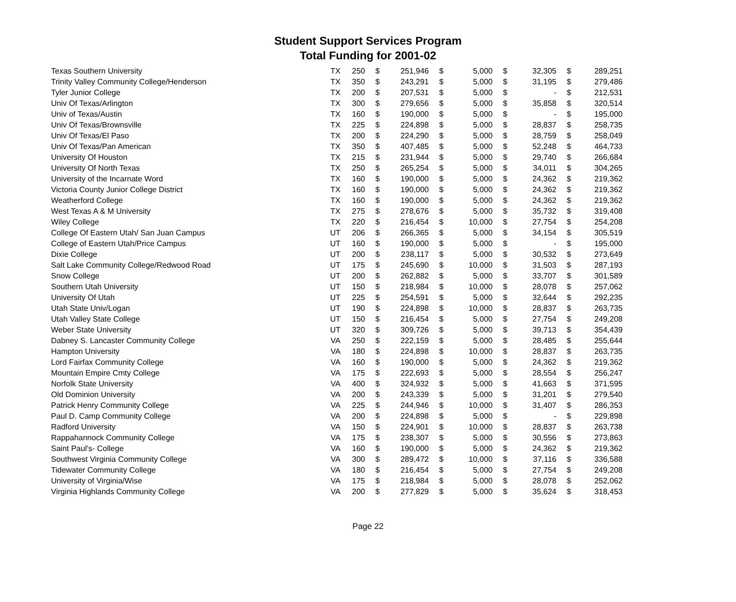Student Support Services Program
Total Funding for 2001-02
| Texas Southern University | TX | 250 | $ | 251,946 | $ | 5,000 | $ | 32,305 | $ | 289,251 |
| Trinity Valley Community College/Henderson | TX | 350 | $ | 243,291 | $ | 5,000 | $ | 31,195 | $ | 279,486 |
| Tyler Junior College | TX | 200 | $ | 207,531 | $ | 5,000 | $ | - | $ | 212,531 |
| Univ Of Texas/Arlington | TX | 300 | $ | 279,656 | $ | 5,000 | $ | 35,858 | $ | 320,514 |
| Univ of Texas/Austin | TX | 160 | $ | 190,000 | $ | 5,000 | $ | - | $ | 195,000 |
| Univ Of Texas/Brownsville | TX | 225 | $ | 224,898 | $ | 5,000 | $ | 28,837 | $ | 258,735 |
| Univ Of Texas/El Paso | TX | 200 | $ | 224,290 | $ | 5,000 | $ | 28,759 | $ | 258,049 |
| Univ Of Texas/Pan American | TX | 350 | $ | 407,485 | $ | 5,000 | $ | 52,248 | $ | 464,733 |
| University Of Houston | TX | 215 | $ | 231,944 | $ | 5,000 | $ | 29,740 | $ | 266,684 |
| University Of North Texas | TX | 250 | $ | 265,254 | $ | 5,000 | $ | 34,011 | $ | 304,265 |
| University of the Incarnate Word | TX | 160 | $ | 190,000 | $ | 5,000 | $ | 24,362 | $ | 219,362 |
| Victoria County Junior College District | TX | 160 | $ | 190,000 | $ | 5,000 | $ | 24,362 | $ | 219,362 |
| Weatherford College | TX | 160 | $ | 190,000 | $ | 5,000 | $ | 24,362 | $ | 219,362 |
| West Texas A & M University | TX | 275 | $ | 278,676 | $ | 5,000 | $ | 35,732 | $ | 319,408 |
| Wiley College | TX | 220 | $ | 216,454 | $ | 10,000 | $ | 27,754 | $ | 254,208 |
| College Of Eastern Utah/ San Juan Campus | UT | 206 | $ | 266,365 | $ | 5,000 | $ | 34,154 | $ | 305,519 |
| College of Eastern Utah/Price Campus | UT | 160 | $ | 190,000 | $ | 5,000 | $ | - | $ | 195,000 |
| Dixie College | UT | 200 | $ | 238,117 | $ | 5,000 | $ | 30,532 | $ | 273,649 |
| Salt Lake Community College/Redwood Road | UT | 175 | $ | 245,690 | $ | 10,000 | $ | 31,503 | $ | 287,193 |
| Snow College | UT | 200 | $ | 262,882 | $ | 5,000 | $ | 33,707 | $ | 301,589 |
| Southern Utah University | UT | 150 | $ | 218,984 | $ | 10,000 | $ | 28,078 | $ | 257,062 |
| University Of Utah | UT | 225 | $ | 254,591 | $ | 5,000 | $ | 32,644 | $ | 292,235 |
| Utah State Univ/Logan | UT | 190 | $ | 224,898 | $ | 10,000 | $ | 28,837 | $ | 263,735 |
| Utah Valley State College | UT | 150 | $ | 216,454 | $ | 5,000 | $ | 27,754 | $ | 249,208 |
| Weber State University | UT | 320 | $ | 309,726 | $ | 5,000 | $ | 39,713 | $ | 354,439 |
| Dabney S. Lancaster Community College | VA | 250 | $ | 222,159 | $ | 5,000 | $ | 28,485 | $ | 255,644 |
| Hampton University | VA | 180 | $ | 224,898 | $ | 10,000 | $ | 28,837 | $ | 263,735 |
| Lord Fairfax Community College | VA | 160 | $ | 190,000 | $ | 5,000 | $ | 24,362 | $ | 219,362 |
| Mountain Empire Cmty College | VA | 175 | $ | 222,693 | $ | 5,000 | $ | 28,554 | $ | 256,247 |
| Norfolk State University | VA | 400 | $ | 324,932 | $ | 5,000 | $ | 41,663 | $ | 371,595 |
| Old Dominion University | VA | 200 | $ | 243,339 | $ | 5,000 | $ | 31,201 | $ | 279,540 |
| Patrick Henry Community College | VA | 225 | $ | 244,946 | $ | 10,000 | $ | 31,407 | $ | 286,353 |
| Paul D. Camp Community College | VA | 200 | $ | 224,898 | $ | 5,000 | $ | - | $ | 229,898 |
| Radford University | VA | 150 | $ | 224,901 | $ | 10,000 | $ | 28,837 | $ | 263,738 |
| Rappahannock Community College | VA | 175 | $ | 238,307 | $ | 5,000 | $ | 30,556 | $ | 273,863 |
| Saint Paul's- College | VA | 160 | $ | 190,000 | $ | 5,000 | $ | 24,362 | $ | 219,362 |
| Southwest Virginia Community College | VA | 300 | $ | 289,472 | $ | 10,000 | $ | 37,116 | $ | 336,588 |
| Tidewater Community College | VA | 180 | $ | 216,454 | $ | 5,000 | $ | 27,754 | $ | 249,208 |
| University of Virginia/Wise | VA | 175 | $ | 218,984 | $ | 5,000 | $ | 28,078 | $ | 252,062 |
| Virginia Highlands Community College | VA | 200 | $ | 277,829 | $ | 5,000 | $ | 35,624 | $ | 318,453 |
Page 22